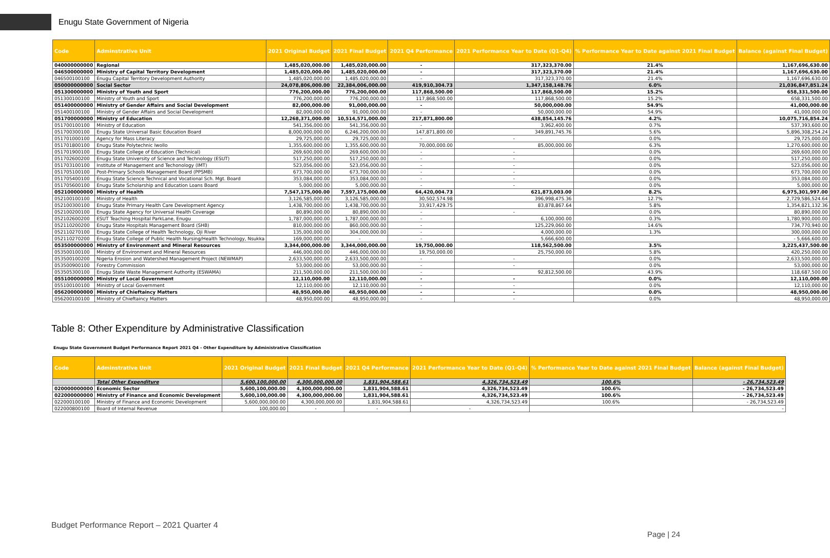Enugu State Government of Nigeria
| Code | Adminstrative Unit | 2021 Original Budget | 2021 Final Budget | 2021 Q4 Performance | 2021 Performance Year to Date (Q1-Q4) | % Performance Year to Date against 2021 Final Budget | Balance (against Final Budget) |
| --- | --- | --- | --- | --- | --- | --- | --- |
| 040000000000 | Regional | 1,485,020,000.00 | 1,485,020,000.00 | - | 317,323,370.00 | 21.4% | 1,167,696,630.00 |
| 046500000000 | Ministry of Capital Territory Development | 1,485,020,000.00 | 1,485,020,000.00 | - | 317,323,370.00 | 21.4% | 1,167,696,630.00 |
| 046500100100 | Enugu Capital Territory Development Authority | 1,485,020,000.00 | 1,485,020,000.00 | - | 317,323,370.00 | 21.4% | 1,167,696,630.00 |
| 050000000000 | Social Sector | 24,078,806,000.00 | 22,384,006,000.00 | 419,910,304.73 | 1,347,158,148.76 | 6.0% | 21,036,847,851.24 |
| 051300000000 | Ministry of Youth and Sport | 776,200,000.00 | 776,200,000.00 | 117,868,500.00 | 117,868,500.00 | 15.2% | 658,331,500.00 |
| 051300100100 | Ministry of Youth and Sport | 776,200,000.00 | 776,200,000.00 | 117,868,500.00 | 117,868,500.00 | 15.2% | 658,331,500.00 |
| 051400000000 | Ministry of Gender Affairs and Social Development | 82,000,000.00 | 91,000,000.00 | - | 50,000,000.00 | 54.9% | 41,000,000.00 |
| 051400100100 | Ministry of Gender Affairs and Social Development | 82,000,000.00 | 91,000,000.00 | - | 50,000,000.00 | 54.9% | 41,000,000.00 |
| 051700000000 | Ministry of Education | 12,268,371,000.00 | 10,514,571,000.00 | 217,871,800.00 | 438,854,145.76 | 4.2% | 10,075,716,854.24 |
| 051700100100 | Ministry of Education | 541,356,000.00 | 541,356,000.00 | - | 3,962,400.00 | 0.7% | 537,393,600.00 |
| 051700300100 | Enugu State Universal Basic Education Board | 8,000,000,000.00 | 6,246,200,000.00 | 147,871,800.00 | 349,891,745.76 | 5.6% | 5,896,308,254.24 |
| 051701000100 | Agency for Mass Literacy | 29,725,000.00 | 29,725,000.00 | - | - | 0.0% | 29,725,000.00 |
| 051701800100 | Enugu State Polytechnic Iwollo | 1,355,600,000.00 | 1,355,600,000.00 | 70,000,000.00 | 85,000,000.00 | 6.3% | 1,270,600,000.00 |
| 051701900100 | Enugu State College of Education (Technical) | 269,600,000.00 | 269,600,000.00 | - | - | 0.0% | 269,600,000.00 |
| 051702600200 | Enugu State University of Science and Technology (ESUT) | 517,250,000.00 | 517,250,000.00 | - | - | 0.0% | 517,250,000.00 |
| 051703100100 | Institute of Management and Techonology (IMT) | 523,056,000.00 | 523,056,000.00 | - | - | 0.0% | 523,056,000.00 |
| 051705100100 | Post-Primary Schools Management Board (PPSMB) | 673,700,000.00 | 673,700,000.00 | - | - | 0.0% | 673,700,000.00 |
| 051705400100 | Enugu State Science Technical and Vocational Sch. Mgt. Board | 353,084,000.00 | 353,084,000.00 | - | - | 0.0% | 353,084,000.00 |
| 051705600100 | Enugu State Scholarship and Education Loans Board | 5,000,000.00 | 5,000,000.00 | - | - | 0.0% | 5,000,000.00 |
| 052100000000 | Ministry of Health | 7,547,175,000.00 | 7,597,175,000.00 | 64,420,004.73 | 621,873,003.00 | 8.2% | 6,975,301,997.00 |
| 052100100100 | Ministry of Health | 3,126,585,000.00 | 3,126,585,000.00 | 30,502,574.98 | 396,998,475.36 | 12.7% | 2,729,586,524.64 |
| 052100300100 | Enugu State Primary Health Care Development Agency | 1,438,700,000.00 | 1,438,700,000.00 | 33,917,429.75 | 83,878,867.64 | 5.8% | 1,354,821,132.36 |
| 052100200100 | Enugu State Agency for Universal Health Coverage | 80,890,000.00 | 80,890,000.00 | - | - | 0.0% | 80,890,000.00 |
| 052102600200 | ESUT Teaching Hospital ParkLane, Enugu | 1,787,000,000.00 | 1,787,000,000.00 | - | 6,100,000.00 | 0.3% | 1,780,900,000.00 |
| 052110200200 | Enugu State Hospitals Management Board (SHB) | 810,000,000.00 | 860,000,000.00 | - | 125,229,060.00 | 14.6% | 734,770,940.00 |
| 052110270100 | Enugu State College of Health Technology, Oji River | 135,000,000.00 | 304,000,000.00 | - | 4,000,000.00 | 1.3% | 300,000,000.00 |
| 052110270200 | Enugu State College of Public Health Nursing/Health Technology, Nsukka | 169,000,000.00 | - | - | 5,666,600.00 | | - 5,666,600.00 |
| 053500000000 | Ministry of Environment and Mineral Resources | 3,344,000,000.00 | 3,344,000,000.00 | 19,750,000.00 | 118,562,500.00 | 3.5% | 3,225,437,500.00 |
| 053500100100 | Ministry of Environment and Mineral Resources | 446,000,000.00 | 446,000,000.00 | 19,750,000.00 | 25,750,000.00 | 5.8% | 420,250,000.00 |
| 053500100200 | Nigeria Erosion and Watershed Management Project (NEWMAP) | 2,633,500,000.00 | 2,633,500,000.00 | - | - | 0.0% | 2,633,500,000.00 |
| 053500900100 | Forestry Commission | 53,000,000.00 | 53,000,000.00 | - | - | 0.0% | 53,000,000.00 |
| 053505300100 | Enugu State Waste Management Authority (ESWAMA) | 211,500,000.00 | 211,500,000.00 | - | 92,812,500.00 | 43.9% | 118,687,500.00 |
| 055100000000 | Ministry of Local Government | 12,110,000.00 | 12,110,000.00 | - | - | 0.0% | 12,110,000.00 |
| 055100100100 | Ministry of Local Government | 12,110,000.00 | 12,110,000.00 | - | - | 0.0% | 12,110,000.00 |
| 056200000000 | Ministry of Chieftaincy Matters | 48,950,000.00 | 48,950,000.00 | - | - | 0.0% | 48,950,000.00 |
| 056200100100 | Ministry of Chieftaincy Matters | 48,950,000.00 | 48,950,000.00 | - | - | 0.0% | 48,950,000.00 |
Table 8: Other Expenditure by Administrative Classification
Enugu State Government Budget Performance Report 2021 Q4 - Other Expenditure by Administrative Classification
| Code | Adminstrative Unit | 2021 Original Budget | 2021 Final Budget | 2021 Q4 Performance | 2021 Performance Year to Date (Q1-Q4) | % Performance Year to Date against 2021 Final Budget | Balance (against Final Budget) |
| --- | --- | --- | --- | --- | --- | --- | --- |
| | Total Other Expenditure | 5,600,100,000.00 | 4,300,000,000.00 | 1,831,904,588.61 | 4,326,734,523.49 | 100.6% | - 26,734,523.49 |
| 020000000000 | Economic Sector | 5,600,100,000.00 | 4,300,000,000.00 | 1,831,904,588.61 | 4,326,734,523.49 | 100.6% | - 26,734,523.49 |
| 022000000000 | Ministry of Finance and Economic Development | 5,600,100,000.00 | 4,300,000,000.00 | 1,831,904,588.61 | 4,326,734,523.49 | 100.6% | - 26,734,523.49 |
| 022000100100 | Ministry of Finance and Economic Development | 5,600,000,000.00 | 4,300,000,000.00 | 1,831,904,588.61 | 4,326,734,523.49 | 100.6% | - 26,734,523.49 |
| 022000800100 | Board of Internal Revenue | 100,000.00 | - | - | - | | - |
Budget Performance Report – 2021 Quarter 4
Page | 24